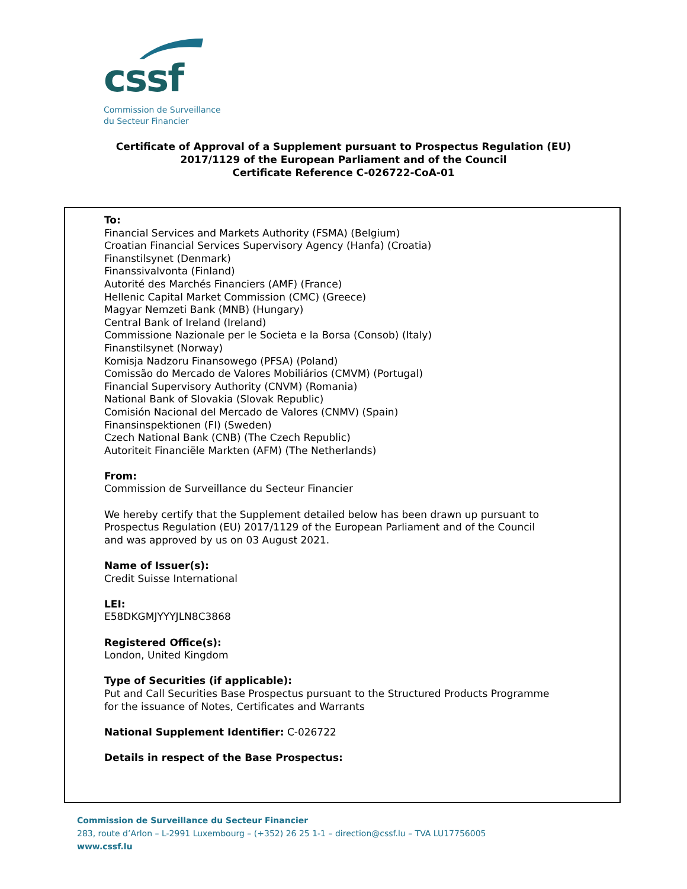cssf
Commission de Surveillance
du Secteur Financier
Certificate of Approval of a Supplement pursuant to Prospectus Regulation (EU)
2017/1129 of the European Parliament and of the Council
Certificate Reference C-026722-CoA-01
To:
Financial Services and Markets Authority (FSMA) (Belgium)
Croatian Financial Services Supervisory Agency (Hanfa) (Croatia)
Finanstilsynet (Denmark)
Finanssivalvonta (Finland)
Autorité des Marchés Financiers (AMF) (France)
Hellenic Capital Market Commission (CMC) (Greece)
Magyar Nemzeti Bank (MNB) (Hungary)
Central Bank of Ireland (Ireland)
Commissione Nazionale per le Societa e la Borsa (Consob) (Italy)
Finanstilsynet (Norway)
Komisja Nadzoru Finansowego (PFSA) (Poland)
Comissão do Mercado de Valores Mobiliários (CMVM) (Portugal)
Financial Supervisory Authority (CNVM) (Romania)
National Bank of Slovakia (Slovak Republic)
Comisión Nacional del Mercado de Valores (CNMV) (Spain)
Finansinspektionen (FI) (Sweden)
Czech National Bank (CNB) (The Czech Republic)
Autoriteit Financiële Markten (AFM) (The Netherlands)
From:
Commission de Surveillance du Secteur Financier
We hereby certify that the Supplement detailed below has been drawn up pursuant to
Prospectus Regulation (EU) 2017/1129 of the European Parliament and of the Council
and was approved by us on 03 August 2021.
Name of Issuer(s):
Credit Suisse International
LEI:
E58DKGMJYYYJLN8C3868
Registered Office(s):
London, United Kingdom
Type of Securities (if applicable):
Put and Call Securities Base Prospectus pursuant to the Structured Products Programme
for the issuance of Notes, Certificates and Warrants
National Supplement Identifier: C-026722
Details in respect of the Base Prospectus:
Commission de Surveillance du Secteur Financier
283, route d’Arlon – L-2991 Luxembourg – (+352) 26 25 1-1 – direction@cssf.lu – TVA LU17756005
www.cssf.lu